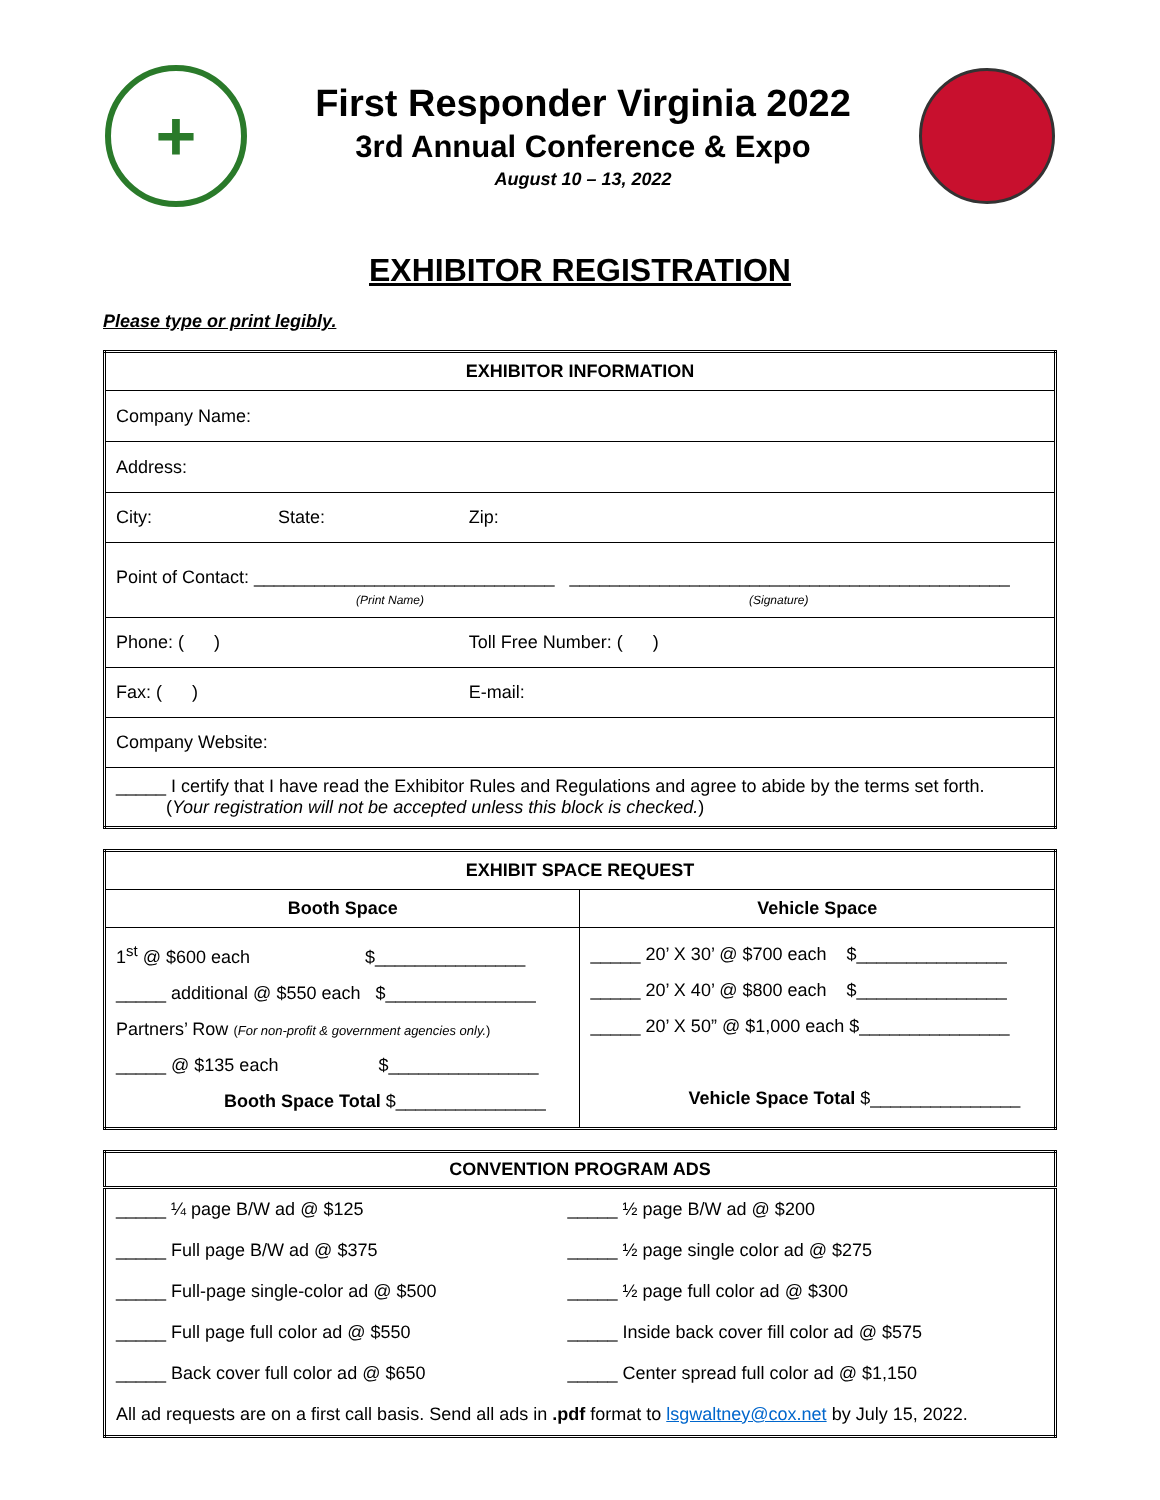+
First Responder Virginia 2022
3rd Annual Conference & Expo
August 10 – 13, 2022
EXHIBITOR REGISTRATION
Please type or print legibly.
| EXHIBITOR INFORMATION | | |
| --- | --- | --- |
| Company Name: | | |
| Address: | | |
| City: | State: | Zip: |
| Point of Contact: ______________________________ ____________________________________________ (Print Name) (Signature) | | |
| Phone: ( ) | | Toll Free Number: ( ) |
| Fax: ( ) | | E-mail: |
| Company Website: | | |
| _____ I certify that I have read the Exhibitor Rules and Regulations and agree to abide by the terms set forth. ( Your registration will not be accepted unless this block is checked. ) | | |
| EXHIBIT SPACE REQUEST | |
| --- | --- |
| Booth Space | Vehicle Space |
| 1<sup>st</sup> @ $600 each $_______________ _____ additional @ $550 each $_______________ Partners’ Row ( For non-profit & government agencies only. ) _____ @ $135 each $_______________ Booth Space Total $_______________ | _____ 20’ X 30’ @ $700 each $_______________ _____ 20’ X 40’ @ $800 each $_______________ _____ 20’ X 50” @ $1,000 each $_______________ Vehicle Space Total $_______________ |
| CONVENTION PROGRAM ADS | |
| --- | --- |
| _____ ¼ page B/W ad @ $125 | _____ ½ page B/W ad @ $200 |
| _____ Full page B/W ad @ $375 | _____ ½ page single color ad @ $275 |
| _____ Full-page single-color ad @ $500 | _____ ½ page full color ad @ $300 |
| _____ Full page full color ad @ $550 | _____ Inside back cover fill color ad @ $575 |
| _____ Back cover full color ad @ $650 | _____ Center spread full color ad @ $1,150 |
| All ad requests are on a first call basis. Send all ads in .pdf format to lsgwaltney@cox.net by July 15, 2022. | |